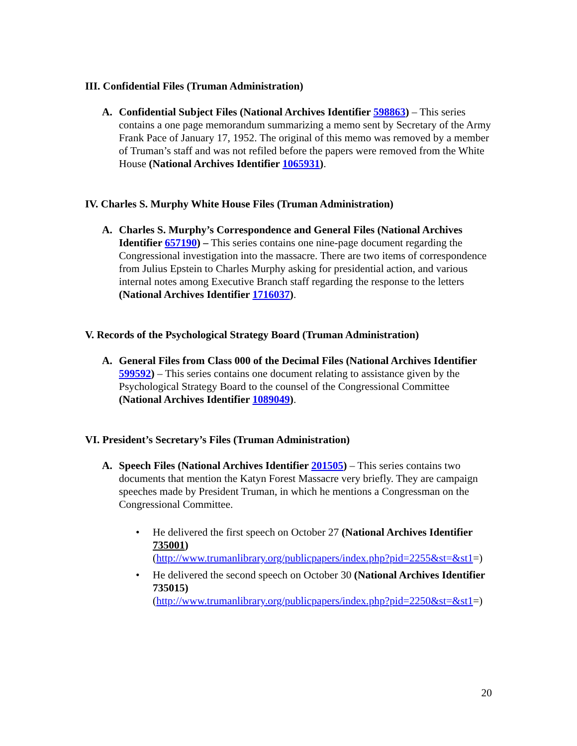III. Confidential Files (Truman Administration)
A. Confidential Subject Files (National Archives Identifier 598863) – This series contains a one page memorandum summarizing a memo sent by Secretary of the Army Frank Pace of January 17, 1952. The original of this memo was removed by a member of Truman’s staff and was not refiled before the papers were removed from the White House (National Archives Identifier 1065931).
IV. Charles S. Murphy White House Files (Truman Administration)
A. Charles S. Murphy’s Correspondence and General Files (National Archives Identifier 657190) – This series contains one nine-page document regarding the Congressional investigation into the massacre. There are two items of correspondence from Julius Epstein to Charles Murphy asking for presidential action, and various internal notes among Executive Branch staff regarding the response to the letters (National Archives Identifier 1716037).
V. Records of the Psychological Strategy Board (Truman Administration)
A. General Files from Class 000 of the Decimal Files (National Archives Identifier 599592) – This series contains one document relating to assistance given by the Psychological Strategy Board to the counsel of the Congressional Committee (National Archives Identifier 1089049).
VI. President’s Secretary’s Files (Truman Administration)
A. Speech Files (National Archives Identifier 201505) – This series contains two documents that mention the Katyn Forest Massacre very briefly. They are campaign speeches made by President Truman, in which he mentions a Congressman on the Congressional Committee.
• He delivered the first speech on October 27 (National Archives Identifier 735001)
(http://www.trumanlibrary.org/publicpapers/index.php?pid=2255&st=&st1=)
• He delivered the second speech on October 30 (National Archives Identifier 735015)
(http://www.trumanlibrary.org/publicpapers/index.php?pid=2250&st=&st1=)
20